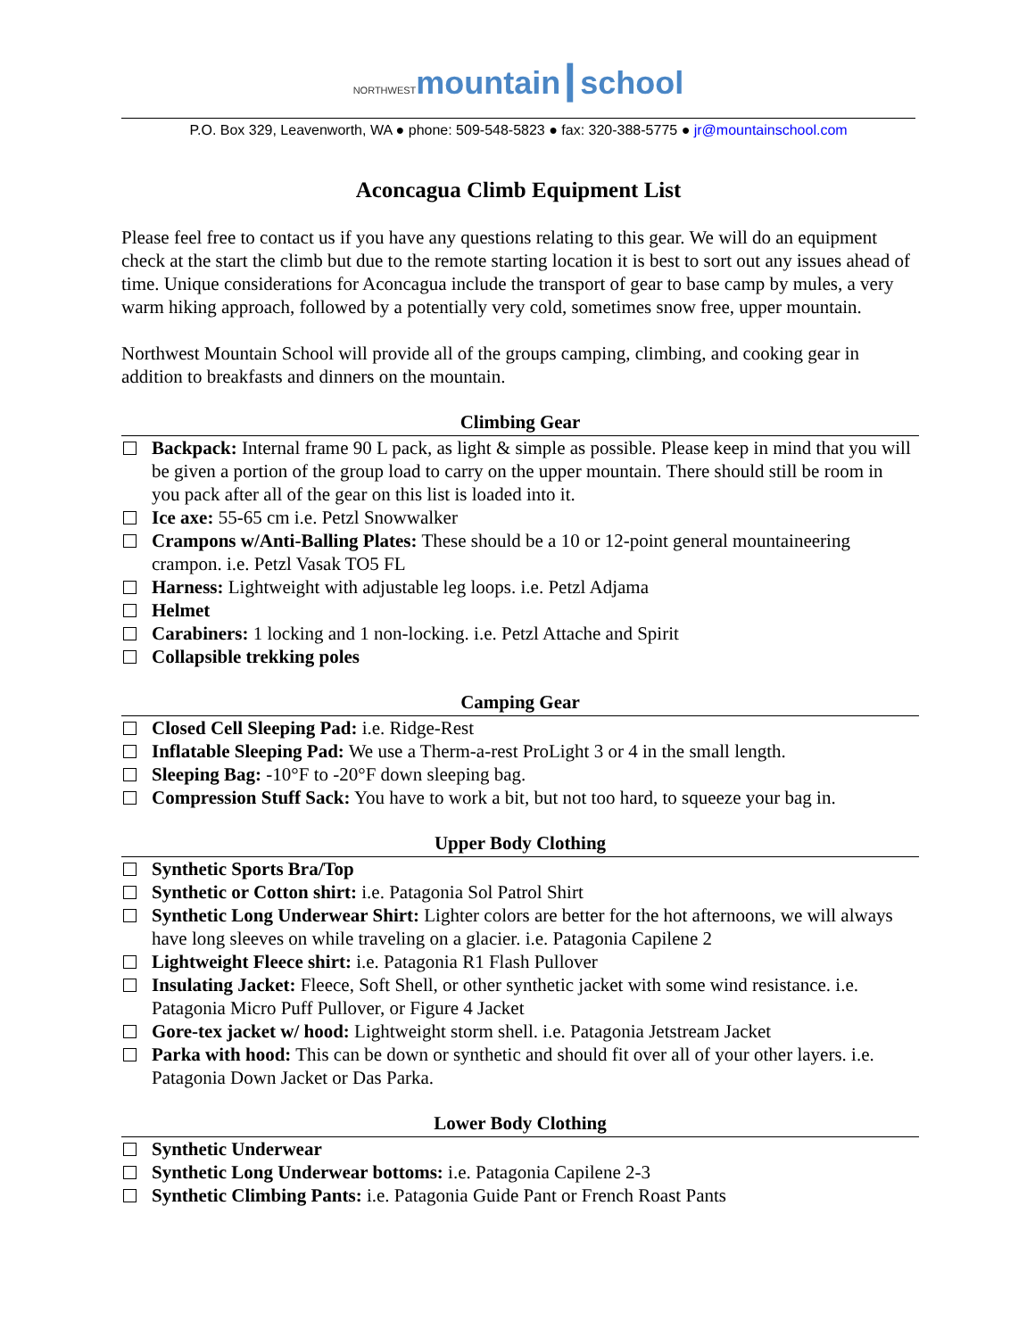NORTHWESTmountain┃school
P.O. Box 329, Leavenworth, WA ● phone: 509-548-5823 ● fax: 320-388-5775 ● jr@mountainschool.com
Aconcagua Climb Equipment List
Please feel free to contact us if you have any questions relating to this gear. We will do an equipment check at the start the climb but due to the remote starting location it is best to sort out any issues ahead of time. Unique considerations for Aconcagua include the transport of gear to base camp by mules, a very warm hiking approach, followed by a potentially very cold, sometimes snow free, upper mountain.
Northwest Mountain School will provide all of the groups camping, climbing, and cooking gear in addition to breakfasts and dinners on the mountain.
Climbing Gear
Backpack: Internal frame 90 L pack, as light & simple as possible. Please keep in mind that you will be given a portion of the group load to carry on the upper mountain. There should still be room in you pack after all of the gear on this list is loaded into it.
Ice axe: 55-65 cm i.e. Petzl Snowwalker
Crampons w/Anti-Balling Plates: These should be a 10 or 12-point general mountaineering crampon. i.e. Petzl Vasak TO5 FL
Harness: Lightweight with adjustable leg loops. i.e. Petzl Adjama
Helmet
Carabiners: 1 locking and 1 non-locking. i.e. Petzl Attache and Spirit
Collapsible trekking poles
Camping Gear
Closed Cell Sleeping Pad: i.e. Ridge-Rest
Inflatable Sleeping Pad: We use a Therm-a-rest ProLight 3 or 4 in the small length.
Sleeping Bag: -10°F to -20°F down sleeping bag.
Compression Stuff Sack: You have to work a bit, but not too hard, to squeeze your bag in.
Upper Body Clothing
Synthetic Sports Bra/Top
Synthetic or Cotton shirt: i.e. Patagonia Sol Patrol Shirt
Synthetic Long Underwear Shirt: Lighter colors are better for the hot afternoons, we will always have long sleeves on while traveling on a glacier. i.e. Patagonia Capilene 2
Lightweight Fleece shirt: i.e. Patagonia R1 Flash Pullover
Insulating Jacket: Fleece, Soft Shell, or other synthetic jacket with some wind resistance. i.e. Patagonia Micro Puff Pullover, or Figure 4 Jacket
Gore-tex jacket w/ hood: Lightweight storm shell. i.e. Patagonia Jetstream Jacket
Parka with hood: This can be down or synthetic and should fit over all of your other layers. i.e. Patagonia Down Jacket or Das Parka.
Lower Body Clothing
Synthetic Underwear
Synthetic Long Underwear bottoms: i.e. Patagonia Capilene 2-3
Synthetic Climbing Pants: i.e. Patagonia Guide Pant or French Roast Pants